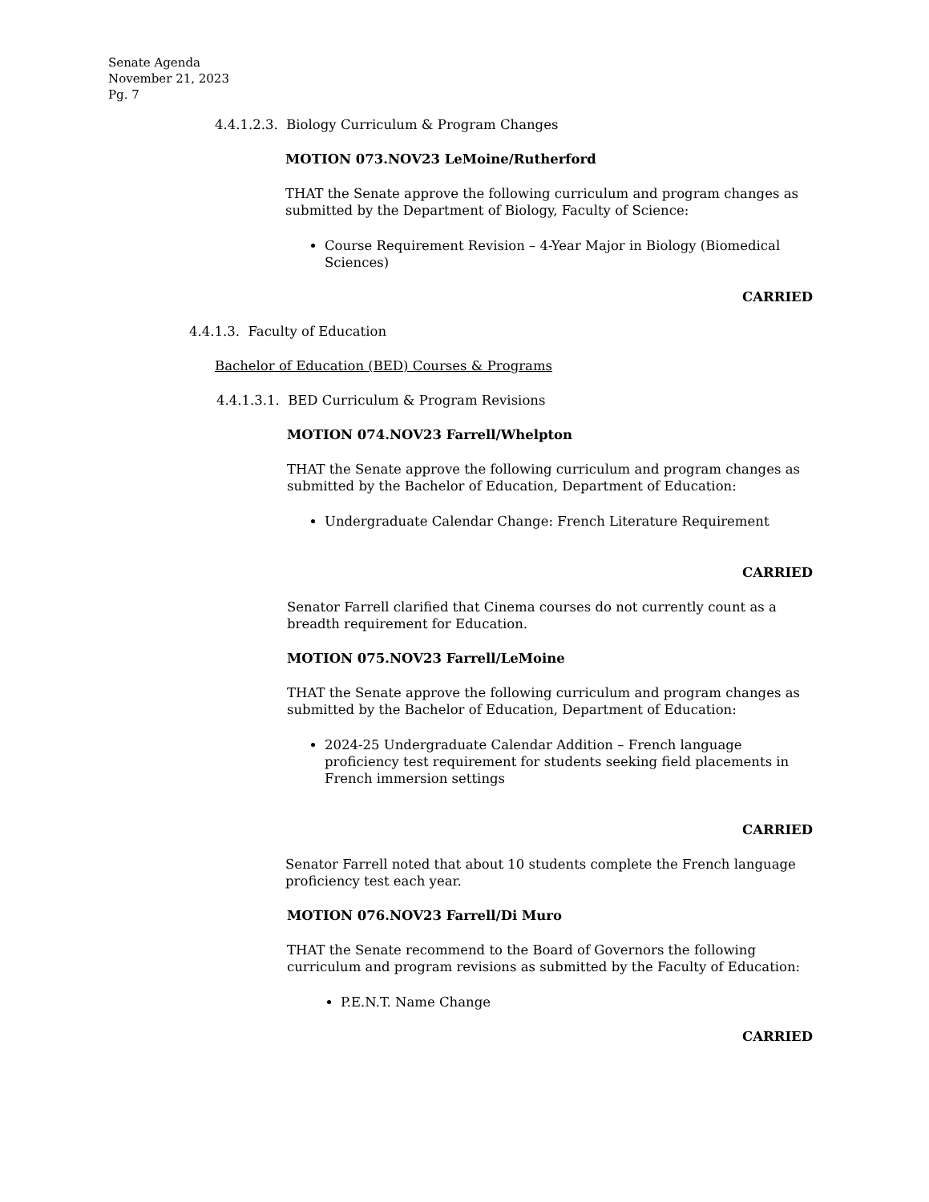Senate Agenda
November 21, 2023
Pg. 7
4.4.1.2.3. Biology Curriculum & Program Changes
MOTION 073.NOV23 LeMoine/Rutherford
THAT the Senate approve the following curriculum and program changes as submitted by the Department of Biology, Faculty of Science:
Course Requirement Revision – 4-Year Major in Biology (Biomedical Sciences)
CARRIED
4.4.1.3. Faculty of Education
Bachelor of Education (BED) Courses & Programs
4.4.1.3.1. BED Curriculum & Program Revisions
MOTION 074.NOV23 Farrell/Whelpton
THAT the Senate approve the following curriculum and program changes as submitted by the Bachelor of Education, Department of Education:
Undergraduate Calendar Change: French Literature Requirement
CARRIED
Senator Farrell clarified that Cinema courses do not currently count as a breadth requirement for Education.
MOTION 075.NOV23 Farrell/LeMoine
THAT the Senate approve the following curriculum and program changes as submitted by the Bachelor of Education, Department of Education:
2024-25 Undergraduate Calendar Addition – French language proficiency test requirement for students seeking field placements in French immersion settings
CARRIED
Senator Farrell noted that about 10 students complete the French language proficiency test each year.
MOTION 076.NOV23 Farrell/Di Muro
THAT the Senate recommend to the Board of Governors the following curriculum and program revisions as submitted by the Faculty of Education:
P.E.N.T. Name Change
CARRIED